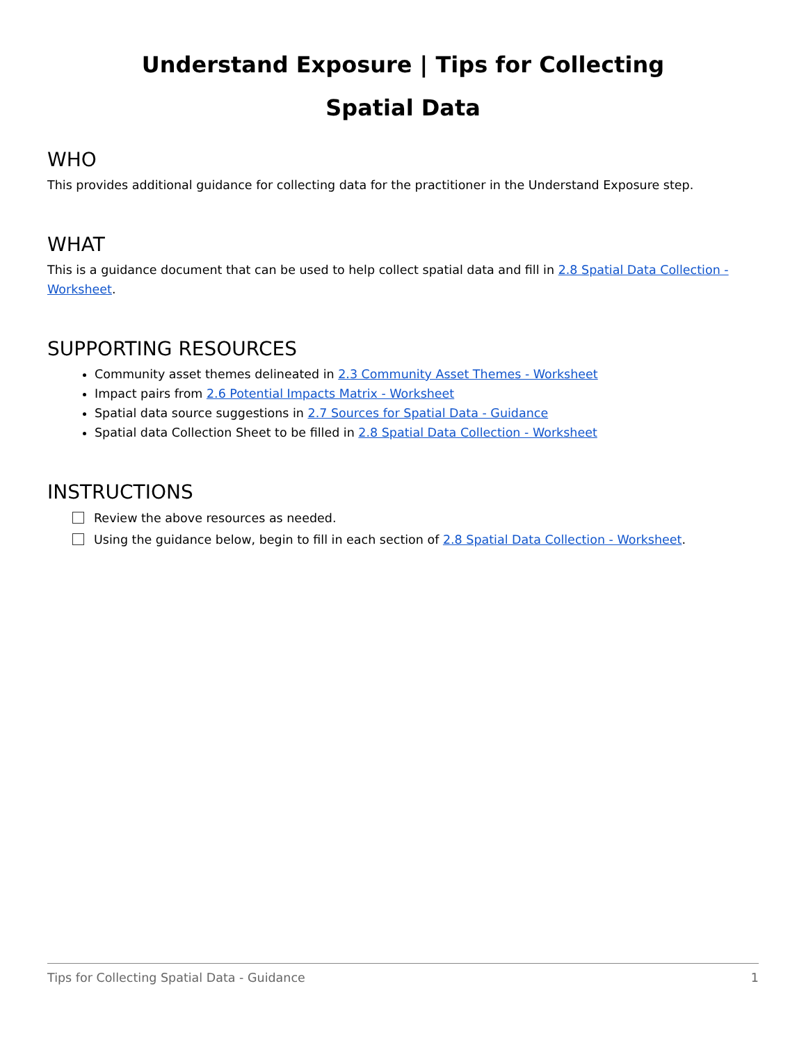Understand Exposure | Tips for Collecting
Spatial Data
WHO
This provides additional guidance for collecting data for the practitioner in the Understand Exposure step.
WHAT
This is a guidance document that can be used to help collect spatial data and fill in 2.8 Spatial Data Collection - Worksheet.
SUPPORTING RESOURCES
Community asset themes delineated in 2.3 Community Asset Themes - Worksheet
Impact pairs from 2.6 Potential Impacts Matrix - Worksheet
Spatial data source suggestions in 2.7 Sources for Spatial Data - Guidance
Spatial data Collection Sheet to be filled in 2.8 Spatial Data Collection - Worksheet
INSTRUCTIONS
Review the above resources as needed.
Using the guidance below, begin to fill in each section of 2.8 Spatial Data Collection - Worksheet.
Tips for Collecting Spatial Data - Guidance 1